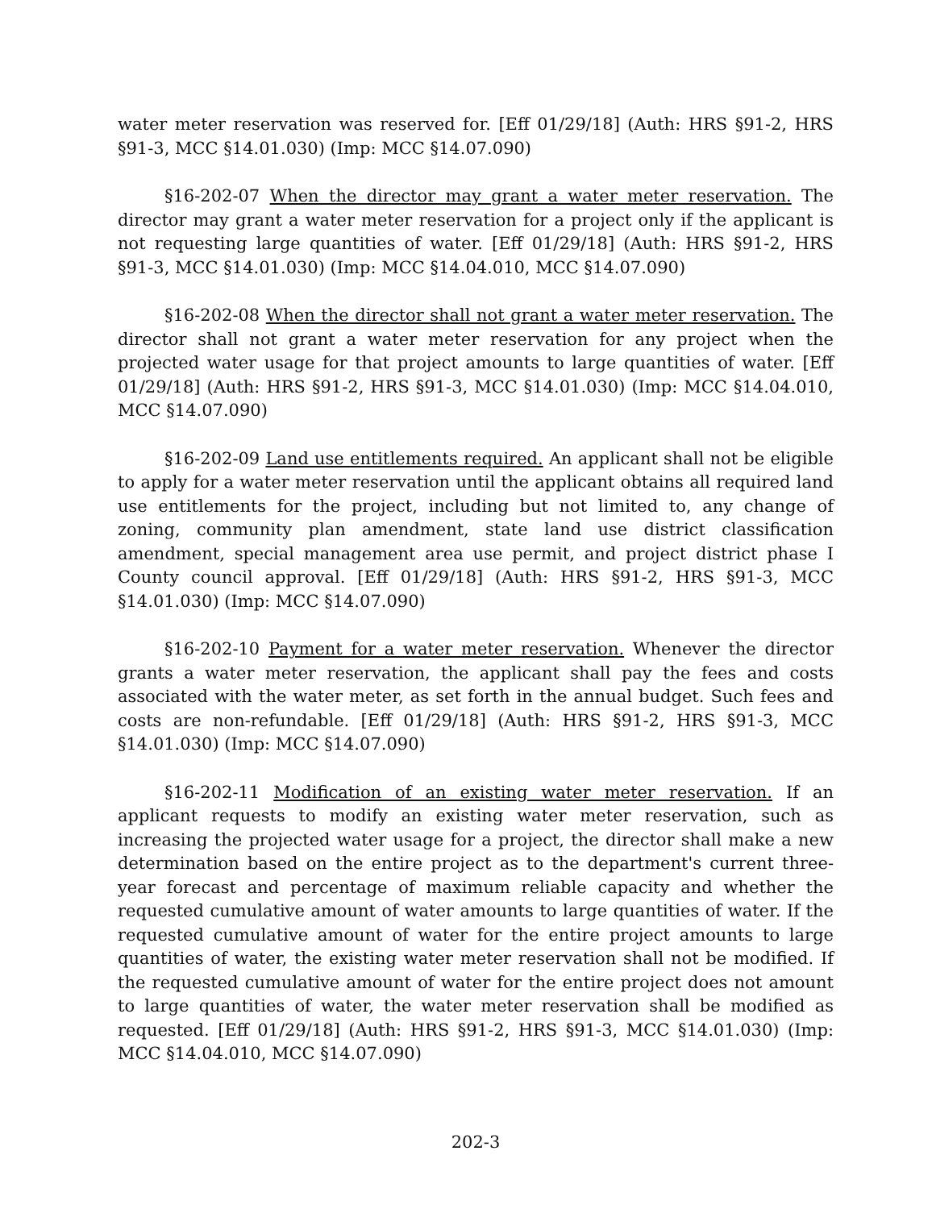water meter reservation was reserved for. [Eff 01/29/18] (Auth: HRS §91-2, HRS §91-3, MCC §14.01.030) (Imp: MCC §14.07.090)
§16-202-07 When the director may grant a water meter reservation. The director may grant a water meter reservation for a project only if the applicant is not requesting large quantities of water. [Eff 01/29/18] (Auth: HRS §91-2, HRS §91-3, MCC §14.01.030) (Imp: MCC §14.04.010, MCC §14.07.090)
§16-202-08 When the director shall not grant a water meter reservation. The director shall not grant a water meter reservation for any project when the projected water usage for that project amounts to large quantities of water. [Eff 01/29/18] (Auth: HRS §91-2, HRS §91-3, MCC §14.01.030) (Imp: MCC §14.04.010, MCC §14.07.090)
§16-202-09 Land use entitlements required. An applicant shall not be eligible to apply for a water meter reservation until the applicant obtains all required land use entitlements for the project, including but not limited to, any change of zoning, community plan amendment, state land use district classification amendment, special management area use permit, and project district phase I County council approval. [Eff 01/29/18] (Auth: HRS §91-2, HRS §91-3, MCC §14.01.030) (Imp: MCC §14.07.090)
§16-202-10 Payment for a water meter reservation. Whenever the director grants a water meter reservation, the applicant shall pay the fees and costs associated with the water meter, as set forth in the annual budget. Such fees and costs are non-refundable. [Eff 01/29/18] (Auth: HRS §91-2, HRS §91-3, MCC §14.01.030) (Imp: MCC §14.07.090)
§16-202-11 Modification of an existing water meter reservation. If an applicant requests to modify an existing water meter reservation, such as increasing the projected water usage for a project, the director shall make a new determination based on the entire project as to the department's current three-year forecast and percentage of maximum reliable capacity and whether the requested cumulative amount of water amounts to large quantities of water. If the requested cumulative amount of water for the entire project amounts to large quantities of water, the existing water meter reservation shall not be modified. If the requested cumulative amount of water for the entire project does not amount to large quantities of water, the water meter reservation shall be modified as requested. [Eff 01/29/18] (Auth: HRS §91-2, HRS §91-3, MCC §14.01.030) (Imp: MCC §14.04.010, MCC §14.07.090)
202-3